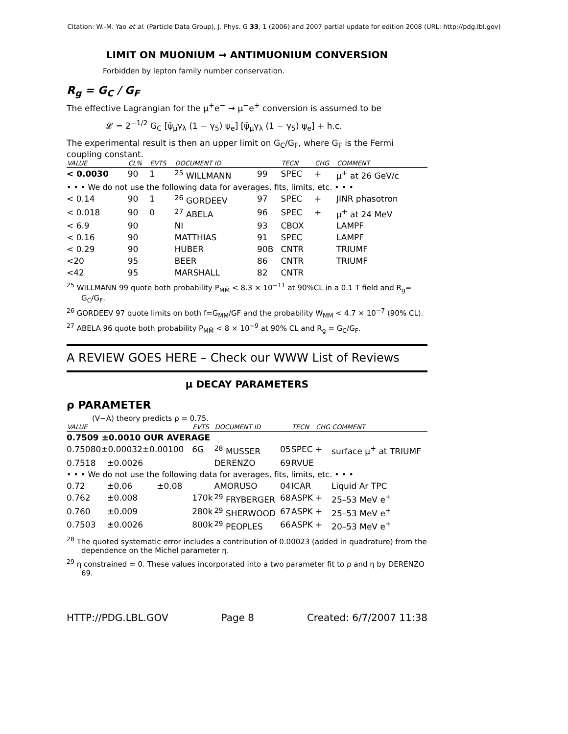Citation: W.-M. Yao et al. (Particle Data Group), J. Phys. G 33, 1 (2006) and 2007 partial update for edition 2008 (URL: http://pdg.lbl.gov)
LIMIT ON MUONIUM → ANTIMUONIUM CONVERSION
Forbidden by lepton family number conservation.
R<sub>g</sub> = G<sub>C</sub> / G<sub>F</sub>
The effective Lagrangian for the μ<sup>+</sup>e<sup>−</sup> → μ<sup>−</sup>e<sup>+</sup> conversion is assumed to be
𝓛 = 2<sup>−1/2</sup> G<sub>C</sub> [ψ̄<sub>μ</sub>γ<sub>λ</sub> (1 − γ<sub>5</sub>) ψ<sub>e</sub>] [ψ̄<sub>μ</sub>γ<sub>λ</sub> (1 − γ<sub>5</sub>) ψ<sub>e</sub>] + h.c.
The experimental result is then an upper limit on G<sub>C</sub>/G<sub>F</sub>, where G<sub>F</sub> is the Fermi coupling constant.
| VALUE | CL% | EVTS | DOCUMENT ID | | TECN | CHG | COMMENT |
| --- | --- | --- | --- | --- | --- | --- | --- |
| < 0.0030 | 90 | 1 | <sup>25</sup> WILLMANN | 99 | SPEC | + | μ<sup>+</sup> at 26 GeV/c |
| • • • We do not use the following data for averages, fits, limits, etc. • • • | | | | | | | |
| < 0.14 | 90 | 1 | <sup>26</sup> GORDEEV | 97 | SPEC | + | JINR phasotron |
| < 0.018 | 90 | 0 | <sup>27</sup> ABELA | 96 | SPEC | + | μ<sup>+</sup> at 24 MeV |
| < 6.9 | 90 | | NI | 93 | CBOX | | LAMPF |
| < 0.16 | 90 | | MATTHIAS | 91 | SPEC | | LAMPF |
| < 0.29 | 90 | | HUBER | 90B | CNTR | | TRIUMF |
| <20 | 95 | | BEER | 86 | CNTR | | TRIUMF |
| <42 | 95 | | MARSHALL | 82 | CNTR | | |
<sup>25</sup> WILLMANN 99 quote both probability P<sub>MM̄</sub> < 8.3 × 10<sup>−11</sup> at 90%CL in a 0.1 T field and R<sub>g</sub>= G<sub>C</sub>/G<sub>F</sub>.
<sup>26</sup> GORDEEV 97 quote limits on both f=G<sub>MM</sub>/GF and the probability W<sub>MM</sub> < 4.7 × 10<sup>−7</sup> (90% CL).
<sup>27</sup> ABELA 96 quote both probability P<sub>MM̄</sub> < 8 × 10<sup>−9</sup> at 90% CL and R<sub>g</sub> = G<sub>C</sub>/G<sub>F</sub>.
A REVIEW GOES HERE – Check our WWW List of Reviews
μ DECAY PARAMETERS
ρ PARAMETER
(V−A) theory predicts ρ = 0.75.
| VALUE | | | EVTS | DOCUMENT ID | | TECN | CHG | COMMENT |
| --- | --- | --- | --- | --- | --- | --- | --- | --- |
| 0.7509 ±0.0010 OUR AVERAGE | | | | | | | | |
| 0.75080±0.00032±0.00100 | | | 6G | <sup>28</sup> MUSSER | 05 | SPEC | + | surface μ<sup>+</sup> at TRIUMF |
| 0.7518 | ±0.0026 | | | DERENZO | 69 | RVUE | | |
| • • • We do not use the following data for averages, fits, limits, etc. • • • | | | | | | | | |
| 0.72 | ±0.06 | ±0.08 | | AMORUSO | 04 | ICAR | | Liquid Ar TPC |
| 0.762 | ±0.008 | | 170k | <sup>29</sup> FRYBERGER | 68 | ASPK | + | 25–53 MeV e<sup>+</sup> |
| 0.760 | ±0.009 | | 280k | <sup>29</sup> SHERWOOD | 67 | ASPK | + | 25–53 MeV e<sup>+</sup> |
| 0.7503 | ±0.0026 | | 800k | <sup>29</sup> PEOPLES | 66 | ASPK | + | 20–53 MeV e<sup>+</sup> |
<sup>28</sup> The quoted systematic error includes a contribution of 0.00023 (added in quadrature) from the dependence on the Michel parameter η.
<sup>29</sup> η constrained = 0. These values incorporated into a two parameter fit to ρ and η by DERENZO 69.
HTTP://PDG.LBL.GOV Page 8 Created: 6/7/2007 11:38